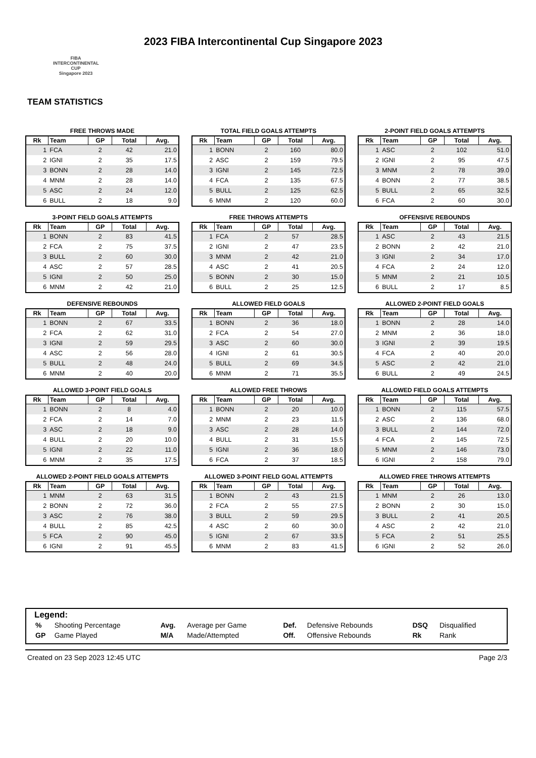FIBA
INTERCONTINENTAL
CUP
Singapore 2023
2023 FIBA Intercontinental Cup Singapore 2023
TEAM STATISTICS
FREE THROWS MADE
| Rk | Team | GP | Total | Avg. |
| --- | --- | --- | --- | --- |
| 1 | FCA | 2 | 42 | 21.0 |
| 2 | IGNI | 2 | 35 | 17.5 |
| 3 | BONN | 2 | 28 | 14.0 |
| 4 | MNM | 2 | 28 | 14.0 |
| 5 | ASC | 2 | 24 | 12.0 |
| 6 | BULL | 2 | 18 | 9.0 |
TOTAL FIELD GOALS ATTEMPTS
| Rk | Team | GP | Total | Avg. |
| --- | --- | --- | --- | --- |
| 1 | BONN | 2 | 160 | 80.0 |
| 2 | ASC | 2 | 159 | 79.5 |
| 3 | IGNI | 2 | 145 | 72.5 |
| 4 | FCA | 2 | 135 | 67.5 |
| 5 | BULL | 2 | 125 | 62.5 |
| 6 | MNM | 2 | 120 | 60.0 |
2-POINT FIELD GOALS ATTEMPTS
| Rk | Team | GP | Total | Avg. |
| --- | --- | --- | --- | --- |
| 1 | ASC | 2 | 102 | 51.0 |
| 2 | IGNI | 2 | 95 | 47.5 |
| 3 | MNM | 2 | 78 | 39.0 |
| 4 | BONN | 2 | 77 | 38.5 |
| 5 | BULL | 2 | 65 | 32.5 |
| 6 | FCA | 2 | 60 | 30.0 |
3-POINT FIELD GOALS ATTEMPTS
| Rk | Team | GP | Total | Avg. |
| --- | --- | --- | --- | --- |
| 1 | BONN | 2 | 83 | 41.5 |
| 2 | FCA | 2 | 75 | 37.5 |
| 3 | BULL | 2 | 60 | 30.0 |
| 4 | ASC | 2 | 57 | 28.5 |
| 5 | IGNI | 2 | 50 | 25.0 |
| 6 | MNM | 2 | 42 | 21.0 |
FREE THROWS ATTEMPTS
| Rk | Team | GP | Total | Avg. |
| --- | --- | --- | --- | --- |
| 1 | FCA | 2 | 57 | 28.5 |
| 2 | IGNI | 2 | 47 | 23.5 |
| 3 | MNM | 2 | 42 | 21.0 |
| 4 | ASC | 2 | 41 | 20.5 |
| 5 | BONN | 2 | 30 | 15.0 |
| 6 | BULL | 2 | 25 | 12.5 |
OFFENSIVE REBOUNDS
| Rk | Team | GP | Total | Avg. |
| --- | --- | --- | --- | --- |
| 1 | ASC | 2 | 43 | 21.5 |
| 2 | BONN | 2 | 42 | 21.0 |
| 3 | IGNI | 2 | 34 | 17.0 |
| 4 | FCA | 2 | 24 | 12.0 |
| 5 | MNM | 2 | 21 | 10.5 |
| 6 | BULL | 2 | 17 | 8.5 |
DEFENSIVE REBOUNDS
| Rk | Team | GP | Total | Avg. |
| --- | --- | --- | --- | --- |
| 1 | BONN | 2 | 67 | 33.5 |
| 2 | FCA | 2 | 62 | 31.0 |
| 3 | IGNI | 2 | 59 | 29.5 |
| 4 | ASC | 2 | 56 | 28.0 |
| 5 | BULL | 2 | 48 | 24.0 |
| 6 | MNM | 2 | 40 | 20.0 |
ALLOWED FIELD GOALS
| Rk | Team | GP | Total | Avg. |
| --- | --- | --- | --- | --- |
| 1 | BONN | 2 | 36 | 18.0 |
| 2 | FCA | 2 | 54 | 27.0 |
| 3 | ASC | 2 | 60 | 30.0 |
| 4 | IGNI | 2 | 61 | 30.5 |
| 5 | BULL | 2 | 69 | 34.5 |
| 6 | MNM | 2 | 71 | 35.5 |
ALLOWED 2-POINT FIELD GOALS
| Rk | Team | GP | Total | Avg. |
| --- | --- | --- | --- | --- |
| 1 | BONN | 2 | 28 | 14.0 |
| 2 | MNM | 2 | 36 | 18.0 |
| 3 | IGNI | 2 | 39 | 19.5 |
| 4 | FCA | 2 | 40 | 20.0 |
| 5 | ASC | 2 | 42 | 21.0 |
| 6 | BULL | 2 | 49 | 24.5 |
ALLOWED 3-POINT FIELD GOALS
| Rk | Team | GP | Total | Avg. |
| --- | --- | --- | --- | --- |
| 1 | BONN | 2 | 8 | 4.0 |
| 2 | FCA | 2 | 14 | 7.0 |
| 3 | ASC | 2 | 18 | 9.0 |
| 4 | BULL | 2 | 20 | 10.0 |
| 5 | IGNI | 2 | 22 | 11.0 |
| 6 | MNM | 2 | 35 | 17.5 |
ALLOWED FREE THROWS
| Rk | Team | GP | Total | Avg. |
| --- | --- | --- | --- | --- |
| 1 | BONN | 2 | 20 | 10.0 |
| 2 | MNM | 2 | 23 | 11.5 |
| 3 | ASC | 2 | 28 | 14.0 |
| 4 | BULL | 2 | 31 | 15.5 |
| 5 | IGNI | 2 | 36 | 18.0 |
| 6 | FCA | 2 | 37 | 18.5 |
ALLOWED FIELD GOALS ATTEMPTS
| Rk | Team | GP | Total | Avg. |
| --- | --- | --- | --- | --- |
| 1 | BONN | 2 | 115 | 57.5 |
| 2 | ASC | 2 | 136 | 68.0 |
| 3 | BULL | 2 | 144 | 72.0 |
| 4 | FCA | 2 | 145 | 72.5 |
| 5 | MNM | 2 | 146 | 73.0 |
| 6 | IGNI | 2 | 158 | 79.0 |
ALLOWED 2-POINT FIELD GOALS ATTEMPTS
| Rk | Team | GP | Total | Avg. |
| --- | --- | --- | --- | --- |
| 1 | MNM | 2 | 63 | 31.5 |
| 2 | BONN | 2 | 72 | 36.0 |
| 3 | ASC | 2 | 76 | 38.0 |
| 4 | BULL | 2 | 85 | 42.5 |
| 5 | FCA | 2 | 90 | 45.0 |
| 6 | IGNI | 2 | 91 | 45.5 |
ALLOWED 3-POINT FIELD GOAL ATTEMPTS
| Rk | Team | GP | Total | Avg. |
| --- | --- | --- | --- | --- |
| 1 | BONN | 2 | 43 | 21.5 |
| 2 | FCA | 2 | 55 | 27.5 |
| 3 | BULL | 2 | 59 | 29.5 |
| 4 | ASC | 2 | 60 | 30.0 |
| 5 | IGNI | 2 | 67 | 33.5 |
| 6 | MNM | 2 | 83 | 41.5 |
ALLOWED FREE THROWS ATTEMPTS
| Rk | Team | GP | Total | Avg. |
| --- | --- | --- | --- | --- |
| 1 | MNM | 2 | 26 | 13.0 |
| 2 | BONN | 2 | 30 | 15.0 |
| 3 | BULL | 2 | 41 | 20.5 |
| 4 | ASC | 2 | 42 | 21.0 |
| 5 | FCA | 2 | 51 | 25.5 |
| 6 | IGNI | 2 | 52 | 26.0 |
Legend:
| % | Shooting Percentage | Avg. | Average per Game | Def. | Defensive Rebounds | DSQ | Disqualified |
| GP | Game Played | M/A | Made/Attempted | Off. | Offensive Rebounds | Rk | Rank |
Created on 23 Sep 2023 12:45 UTC Page 2/3